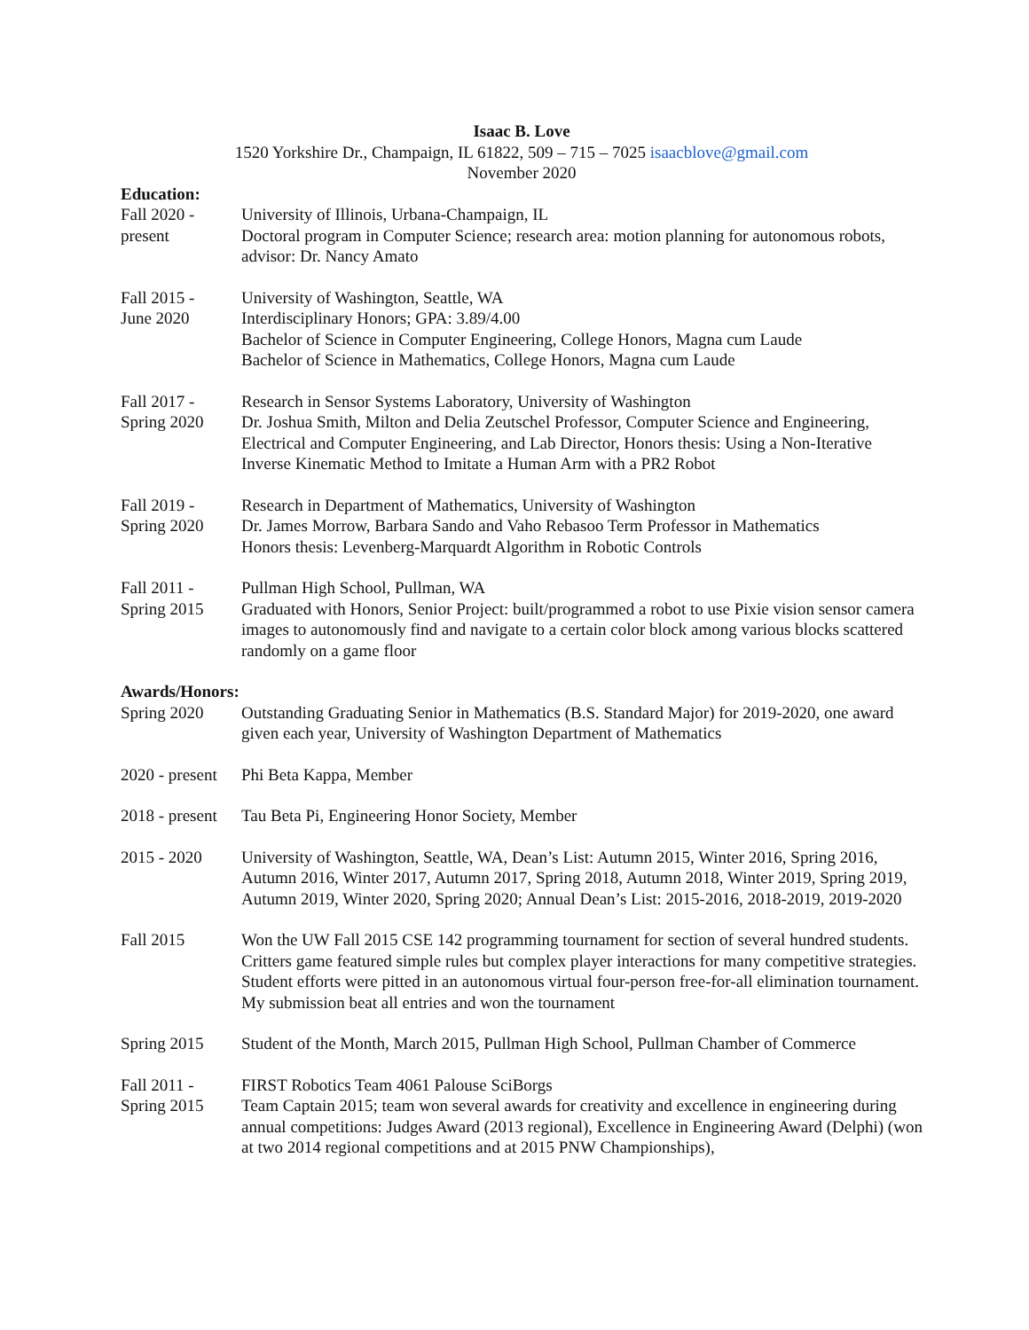Isaac B. Love
1520 Yorkshire Dr., Champaign, IL 61822, 509 – 715 – 7025 isaacblove@gmail.com
November 2020
Education:
Fall 2020 -
present
University of Illinois, Urbana-Champaign, IL
Doctoral program in Computer Science; research area: motion planning for autonomous robots, advisor: Dr. Nancy Amato
Fall 2015 -
June 2020
University of Washington, Seattle, WA
Interdisciplinary Honors; GPA: 3.89/4.00
Bachelor of Science in Computer Engineering, College Honors, Magna cum Laude
Bachelor of Science in Mathematics, College Honors, Magna cum Laude
Fall 2017 -
Spring 2020
Research in Sensor Systems Laboratory, University of Washington
Dr. Joshua Smith, Milton and Delia Zeutschel Professor, Computer Science and Engineering, Electrical and Computer Engineering, and Lab Director, Honors thesis: Using a Non-Iterative Inverse Kinematic Method to Imitate a Human Arm with a PR2 Robot
Fall 2019 -
Spring 2020
Research in Department of Mathematics, University of Washington
Dr. James Morrow, Barbara Sando and Vaho Rebasoo Term Professor in Mathematics
Honors thesis: Levenberg-Marquardt Algorithm in Robotic Controls
Fall 2011 -
Spring 2015
Pullman High School, Pullman, WA
Graduated with Honors, Senior Project: built/programmed a robot to use Pixie vision sensor camera images to autonomously find and navigate to a certain color block among various blocks scattered randomly on a game floor
Awards/Honors:
Spring 2020 Outstanding Graduating Senior in Mathematics (B.S. Standard Major) for 2019-2020, one award given each year, University of Washington Department of Mathematics
2020 - present
Phi Beta Kappa, Member
2018 - present
Tau Beta Pi, Engineering Honor Society, Member
2015 - 2020 University of Washington, Seattle, WA, Dean’s List: Autumn 2015, Winter 2016, Spring 2016, Autumn 2016, Winter 2017, Autumn 2017, Spring 2018, Autumn 2018, Winter 2019, Spring 2019, Autumn 2019, Winter 2020, Spring 2020; Annual Dean’s List: 2015-2016, 2018-2019, 2019-2020
Fall 2015 Won the UW Fall 2015 CSE 142 programming tournament for section of several hundred students. Critters game featured simple rules but complex player interactions for many competitive strategies. Student efforts were pitted in an autonomous virtual four-person free-for-all elimination tournament. My submission beat all entries and won the tournament
Spring 2015 Student of the Month, March 2015, Pullman High School, Pullman Chamber of Commerce
Fall 2011 -
Spring 2015
FIRST Robotics Team 4061 Palouse SciBorgs
Team Captain 2015; team won several awards for creativity and excellence in engineering during annual competitions: Judges Award (2013 regional), Excellence in Engineering Award (Delphi) (won at two 2014 regional competitions and at 2015 PNW Championships),